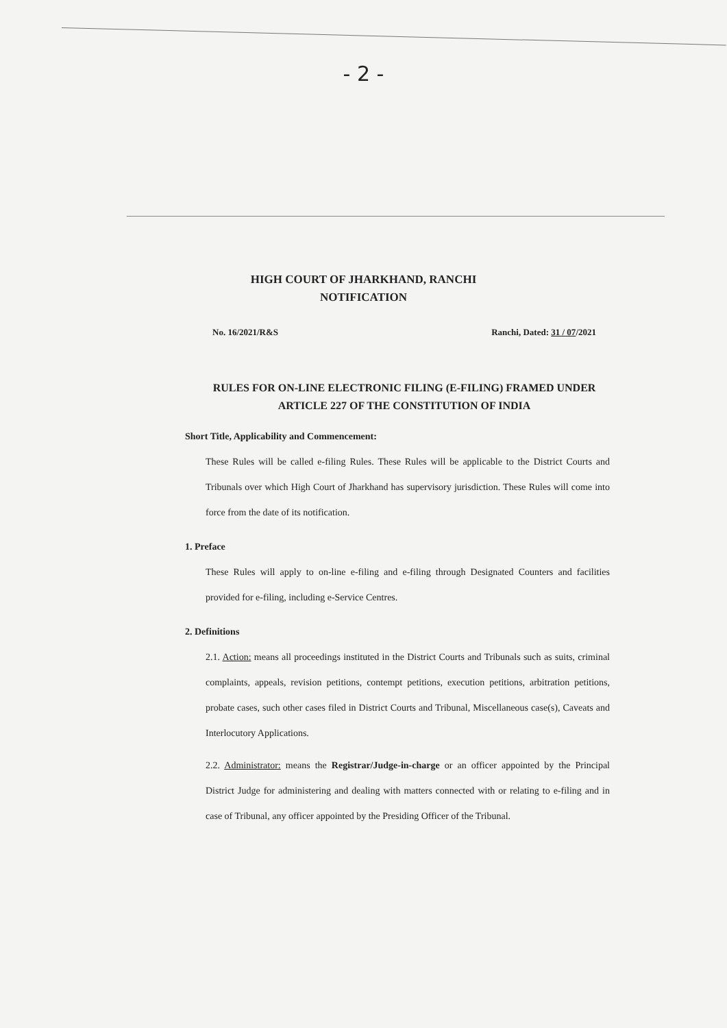- 2 -
HIGH COURT OF JHARKHAND, RANCHI
NOTIFICATION
No. 16/2021/R&S Ranchi, Dated: 31 / 07/2021
RULES FOR ON-LINE ELECTRONIC FILING (E-FILING) FRAMED UNDER ARTICLE 227 OF THE CONSTITUTION OF INDIA
Short Title, Applicability and Commencement:
These Rules will be called e-filing Rules. These Rules will be applicable to the District Courts and Tribunals over which High Court of Jharkhand has supervisory jurisdiction. These Rules will come into force from the date of its notification.
1. Preface
These Rules will apply to on-line e-filing and e-filing through Designated Counters and facilities provided for e-filing, including e-Service Centres.
2. Definitions
2.1. Action: means all proceedings instituted in the District Courts and Tribunals such as suits, criminal complaints, appeals, revision petitions, contempt petitions, execution petitions, arbitration petitions, probate cases, such other cases filed in District Courts and Tribunal, Miscellaneous case(s), Caveats and Interlocutory Applications.
2.2. Administrator: means the Registrar/Judge-in-charge or an officer appointed by the Principal District Judge for administering and dealing with matters connected with or relating to e-filing and in case of Tribunal, any officer appointed by the Presiding Officer of the Tribunal.